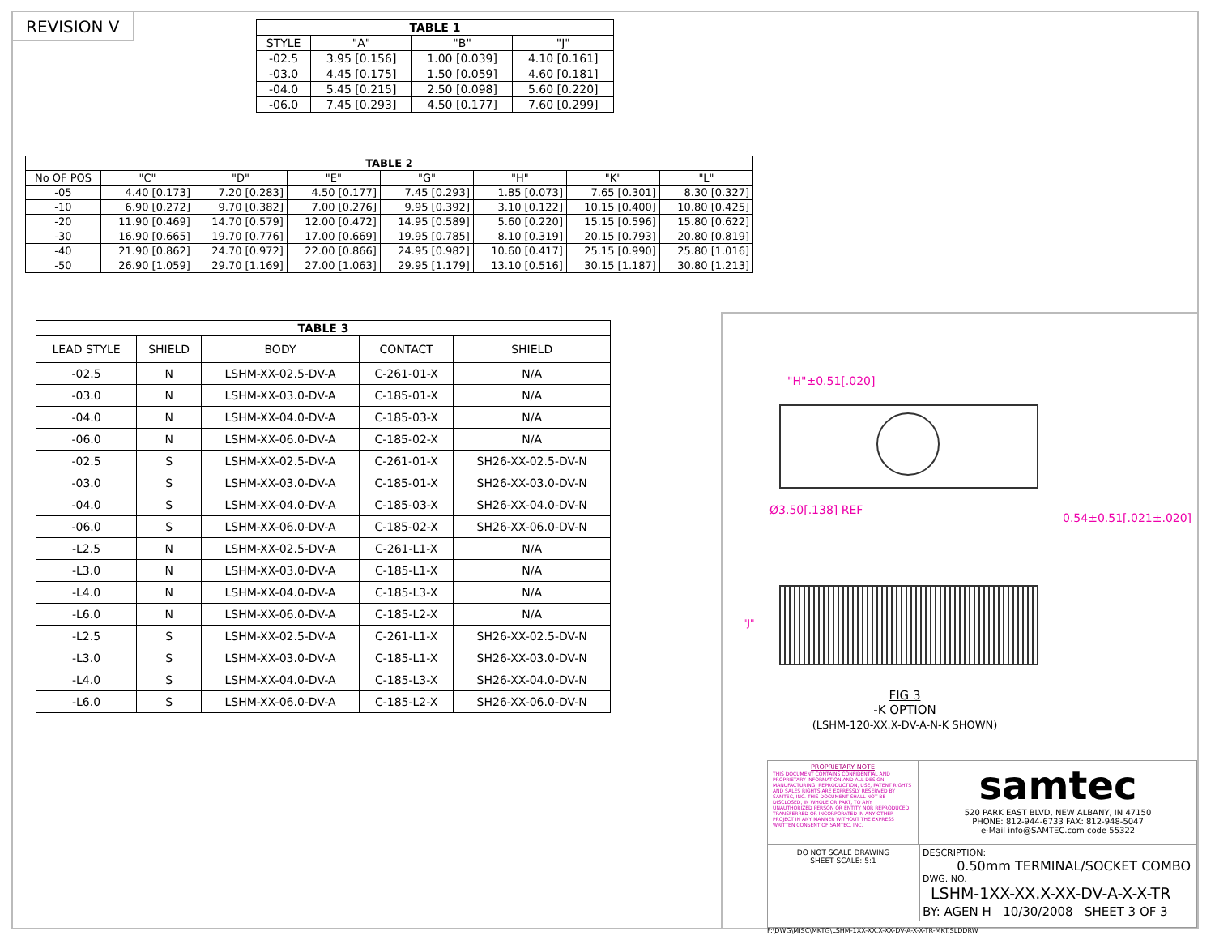REVISION V
| TABLE 1 | | | |
| --- | --- | --- | --- |
| STYLE | "A" | "B" | "J" |
| -02.5 | 3.95 [0.156] | 1.00 [0.039] | 4.10 [0.161] |
| -03.0 | 4.45 [0.175] | 1.50 [0.059] | 4.60 [0.181] |
| -04.0 | 5.45 [0.215] | 2.50 [0.098] | 5.60 [0.220] |
| -06.0 | 7.45 [0.293] | 4.50 [0.177] | 7.60 [0.299] |
| TABLE 2 | | | | | | | |
| --- | --- | --- | --- | --- | --- | --- | --- |
| No OF POS | "C" | "D" | "E" | "G" | "H" | "K" | "L" |
| -05 | 4.40 [0.173] | 7.20 [0.283] | 4.50 [0.177] | 7.45 [0.293] | 1.85 [0.073] | 7.65 [0.301] | 8.30 [0.327] |
| -10 | 6.90 [0.272] | 9.70 [0.382] | 7.00 [0.276] | 9.95 [0.392] | 3.10 [0.122] | 10.15 [0.400] | 10.80 [0.425] |
| -20 | 11.90 [0.469] | 14.70 [0.579] | 12.00 [0.472] | 14.95 [0.589] | 5.60 [0.220] | 15.15 [0.596] | 15.80 [0.622] |
| -30 | 16.90 [0.665] | 19.70 [0.776] | 17.00 [0.669] | 19.95 [0.785] | 8.10 [0.319] | 20.15 [0.793] | 20.80 [0.819] |
| -40 | 21.90 [0.862] | 24.70 [0.972] | 22.00 [0.866] | 24.95 [0.982] | 10.60 [0.417] | 25.15 [0.990] | 25.80 [1.016] |
| -50 | 26.90 [1.059] | 29.70 [1.169] | 27.00 [1.063] | 29.95 [1.179] | 13.10 [0.516] | 30.15 [1.187] | 30.80 [1.213] |
| TABLE 3 | | | | |
| --- | --- | --- | --- | --- |
| LEAD STYLE | SHIELD | BODY | CONTACT | SHIELD |
| -02.5 | N | LSHM-XX-02.5-DV-A | C-261-01-X | N/A |
| -03.0 | N | LSHM-XX-03.0-DV-A | C-185-01-X | N/A |
| -04.0 | N | LSHM-XX-04.0-DV-A | C-185-03-X | N/A |
| -06.0 | N | LSHM-XX-06.0-DV-A | C-185-02-X | N/A |
| -02.5 | S | LSHM-XX-02.5-DV-A | C-261-01-X | SH26-XX-02.5-DV-N |
| -03.0 | S | LSHM-XX-03.0-DV-A | C-185-01-X | SH26-XX-03.0-DV-N |
| -04.0 | S | LSHM-XX-04.0-DV-A | C-185-03-X | SH26-XX-04.0-DV-N |
| -06.0 | S | LSHM-XX-06.0-DV-A | C-185-02-X | SH26-XX-06.0-DV-N |
| -L2.5 | N | LSHM-XX-02.5-DV-A | C-261-L1-X | N/A |
| -L3.0 | N | LSHM-XX-03.0-DV-A | C-185-L1-X | N/A |
| -L4.0 | N | LSHM-XX-04.0-DV-A | C-185-L3-X | N/A |
| -L6.0 | N | LSHM-XX-06.0-DV-A | C-185-L2-X | N/A |
| -L2.5 | S | LSHM-XX-02.5-DV-A | C-261-L1-X | SH26-XX-02.5-DV-N |
| -L3.0 | S | LSHM-XX-03.0-DV-A | C-185-L1-X | SH26-XX-03.0-DV-N |
| -L4.0 | S | LSHM-XX-04.0-DV-A | C-185-L3-X | SH26-XX-04.0-DV-N |
| -L6.0 | S | LSHM-XX-06.0-DV-A | C-185-L2-X | SH26-XX-06.0-DV-N |
"H"±0.51[.020]
Ø3.50[.138] REF
0.54±0.51[.021±.020]
"J"
FIG 3
-K OPTION
(LSHM-120-XX.X-DV-A-N-K SHOWN)
PROPRIETARY NOTE
THIS DOCUMENT CONTAINS CONFIDENTIAL AND PROPRIETARY INFORMATION AND ALL DESIGN, MANUFACTURING, REPRODUCTION, USE, PATENT RIGHTS AND SALES RIGHTS ARE EXPRESSLY RESERVED BY SAMTEC, INC. THIS DOCUMENT SHALL NOT BE DISCLOSED, IN WHOLE OR PART, TO ANY UNAUTHORIZED PERSON OR ENTITY NOR REPRODUCED, TRANSFERRED OR INCORPORATED IN ANY OTHER PROJECT IN ANY MANNER WITHOUT THE EXPRESS WRITTEN CONSENT OF SAMTEC, INC.
samtec
520 PARK EAST BLVD, NEW ALBANY, IN 47150
PHONE: 812-944-6733 FAX: 812-948-5047
e-Mail info@SAMTEC.com code 55322
DO NOT SCALE DRAWING
SHEET SCALE: 5:1
DESCRIPTION:
0.50mm TERMINAL/SOCKET COMBO
DWG. NO.
LSHM-1XX-XX.X-XX-DV-A-X-X-TR
BY: AGEN H 10/30/2008 SHEET 3 OF 3
F:\DWG\MISC\MKTG\LSHM-1XX-XX.X-XX-DV-A-X-X-TR-MKT.SLDDRW